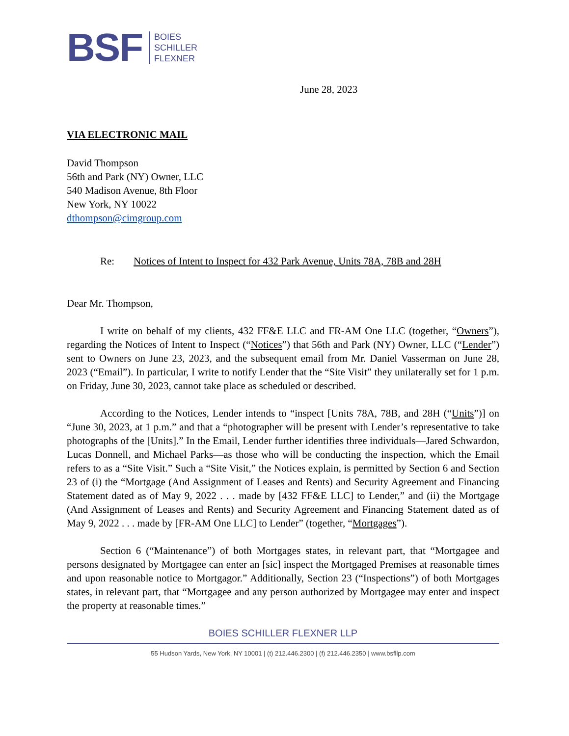BSF
BOIES
SCHILLER
FLEXNER
June 28, 2023
VIA ELECTRONIC MAIL
David Thompson
56th and Park (NY) Owner, LLC
540 Madison Avenue, 8th Floor
New York, NY 10022
dthompson@cimgroup.com
Re: Notices of Intent to Inspect for 432 Park Avenue, Units 78A, 78B and 28H
Dear Mr. Thompson,
I write on behalf of my clients, 432 FF&E LLC and FR-AM One LLC (together, “Owners”), regarding the Notices of Intent to Inspect (“Notices”) that 56th and Park (NY) Owner, LLC (“Lender”) sent to Owners on June 23, 2023, and the subsequent email from Mr. Daniel Vasserman on June 28, 2023 (“Email”). In particular, I write to notify Lender that the “Site Visit” they unilaterally set for 1 p.m. on Friday, June 30, 2023, cannot take place as scheduled or described.
According to the Notices, Lender intends to “inspect [Units 78A, 78B, and 28H (“Units”)] on “June 30, 2023, at 1 p.m.” and that a “photographer will be present with Lender’s representative to take photographs of the [Units].” In the Email, Lender further identifies three individuals—Jared Schwardon, Lucas Donnell, and Michael Parks—as those who will be conducting the inspection, which the Email refers to as a “Site Visit.” Such a “Site Visit,” the Notices explain, is permitted by Section 6 and Section 23 of (i) the “Mortgage (And Assignment of Leases and Rents) and Security Agreement and Financing Statement dated as of May 9, 2022 . . . made by [432 FF&E LLC] to Lender,” and (ii) the Mortgage (And Assignment of Leases and Rents) and Security Agreement and Financing Statement dated as of May 9, 2022 . . . made by [FR-AM One LLC] to Lender” (together, “Mortgages”).
Section 6 (“Maintenance”) of both Mortgages states, in relevant part, that “Mortgagee and persons designated by Mortgagee can enter an [sic] inspect the Mortgaged Premises at reasonable times and upon reasonable notice to Mortgagor.” Additionally, Section 23 (“Inspections”) of both Mortgages states, in relevant part, that “Mortgagee and any person authorized by Mortgagee may enter and inspect the property at reasonable times.”
BOIES SCHILLER FLEXNER LLP
55 Hudson Yards, New York, NY 10001 | (t) 212.446.2300 | (f) 212.446.2350 | www.bsfllp.com